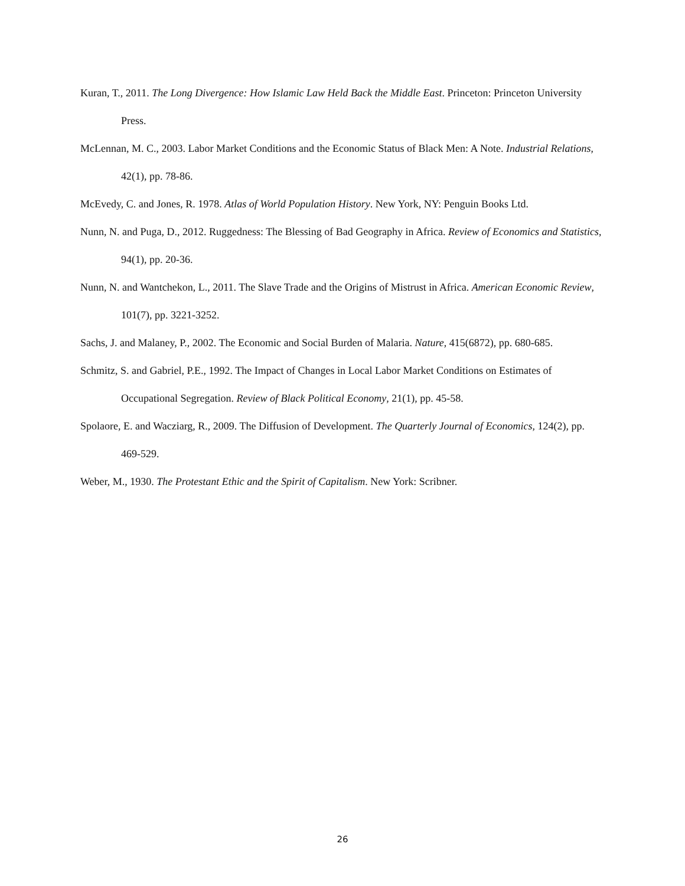Kuran, T., 2011. The Long Divergence: How Islamic Law Held Back the Middle East. Princeton: Princeton University Press.
McLennan, M. C., 2003. Labor Market Conditions and the Economic Status of Black Men: A Note. Industrial Relations, 42(1), pp. 78-86.
McEvedy, C. and Jones, R. 1978. Atlas of World Population History. New York, NY: Penguin Books Ltd.
Nunn, N. and Puga, D., 2012. Ruggedness: The Blessing of Bad Geography in Africa. Review of Economics and Statistics, 94(1), pp. 20-36.
Nunn, N. and Wantchekon, L., 2011. The Slave Trade and the Origins of Mistrust in Africa. American Economic Review, 101(7), pp. 3221-3252.
Sachs, J. and Malaney, P., 2002. The Economic and Social Burden of Malaria. Nature, 415(6872), pp. 680-685.
Schmitz, S. and Gabriel, P.E., 1992. The Impact of Changes in Local Labor Market Conditions on Estimates of Occupational Segregation. Review of Black Political Economy, 21(1), pp. 45-58.
Spolaore, E. and Wacziarg, R., 2009. The Diffusion of Development. The Quarterly Journal of Economics, 124(2), pp. 469-529.
Weber, M., 1930. The Protestant Ethic and the Spirit of Capitalism. New York: Scribner.
26